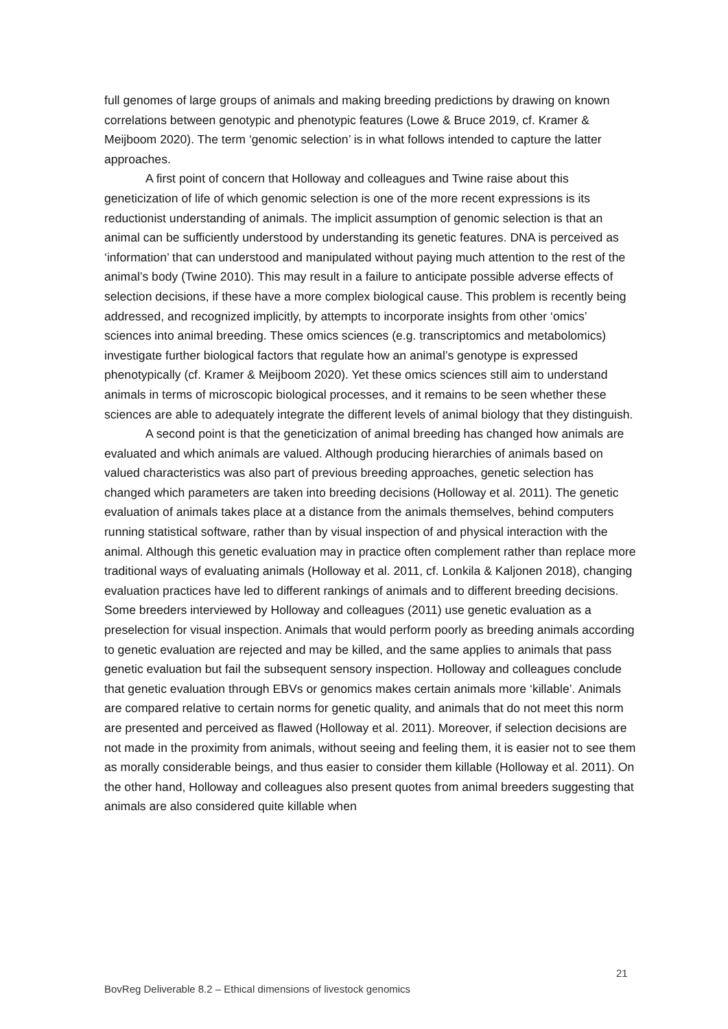full genomes of large groups of animals and making breeding predictions by drawing on known correlations between genotypic and phenotypic features (Lowe & Bruce 2019, cf. Kramer & Meijboom 2020). The term ‘genomic selection’ is in what follows intended to capture the latter approaches.
A first point of concern that Holloway and colleagues and Twine raise about this geneticization of life of which genomic selection is one of the more recent expressions is its reductionist understanding of animals. The implicit assumption of genomic selection is that an animal can be sufficiently understood by understanding its genetic features. DNA is perceived as ‘information’ that can understood and manipulated without paying much attention to the rest of the animal’s body (Twine 2010). This may result in a failure to anticipate possible adverse effects of selection decisions, if these have a more complex biological cause. This problem is recently being addressed, and recognized implicitly, by attempts to incorporate insights from other ‘omics’ sciences into animal breeding. These omics sciences (e.g. transcriptomics and metabolomics) investigate further biological factors that regulate how an animal’s genotype is expressed phenotypically (cf. Kramer & Meijboom 2020). Yet these omics sciences still aim to understand animals in terms of microscopic biological processes, and it remains to be seen whether these sciences are able to adequately integrate the different levels of animal biology that they distinguish.
A second point is that the geneticization of animal breeding has changed how animals are evaluated and which animals are valued. Although producing hierarchies of animals based on valued characteristics was also part of previous breeding approaches, genetic selection has changed which parameters are taken into breeding decisions (Holloway et al. 2011). The genetic evaluation of animals takes place at a distance from the animals themselves, behind computers running statistical software, rather than by visual inspection of and physical interaction with the animal. Although this genetic evaluation may in practice often complement rather than replace more traditional ways of evaluating animals (Holloway et al. 2011, cf. Lonkila & Kaljonen 2018), changing evaluation practices have led to different rankings of animals and to different breeding decisions. Some breeders interviewed by Holloway and colleagues (2011) use genetic evaluation as a preselection for visual inspection. Animals that would perform poorly as breeding animals according to genetic evaluation are rejected and may be killed, and the same applies to animals that pass genetic evaluation but fail the subsequent sensory inspection. Holloway and colleagues conclude that genetic evaluation through EBVs or genomics makes certain animals more ‘killable’. Animals are compared relative to certain norms for genetic quality, and animals that do not meet this norm are presented and perceived as flawed (Holloway et al. 2011). Moreover, if selection decisions are not made in the proximity from animals, without seeing and feeling them, it is easier not to see them as morally considerable beings, and thus easier to consider them killable (Holloway et al. 2011). On the other hand, Holloway and colleagues also present quotes from animal breeders suggesting that animals are also considered quite killable when
21
BovReg Deliverable 8.2 – Ethical dimensions of livestock genomics